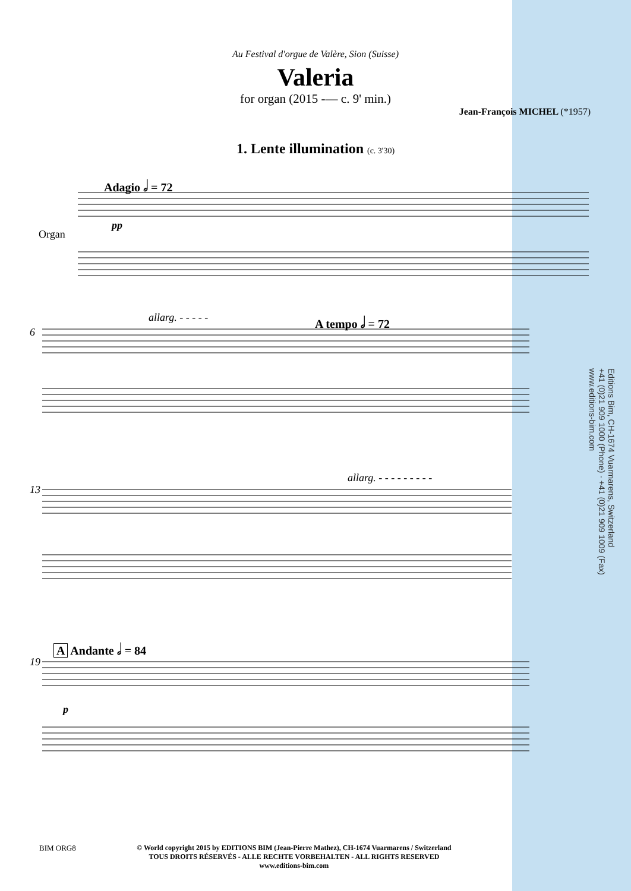Au Festival d'orgue de Valère, Sion (Suisse)
Valeria
for organ (2015 -— c. 9' min.)
Jean-François MICHEL (*1957)
1. Lente illumination (c. 3'30)
Adagio 𝅗𝅥 = 72
Organ
pp
allarg. - - - - - A tempo 𝅗𝅥 = 72
6
allarg. - - - - - - - - -
13
A Andante 𝅗𝅥 = 84
19
p
Editions Bim, CH-1674 Vuarmarens, Switzerland
+41 (0)21 909 1000 (Phone) - +41 (0)21 909 1009 (Fax)
www.editions-bim.com
BIM ORG8 © World copyright 2015 by EDITIONS BIM (Jean-Pierre Mathez), CH-1674 Vuarmarens / Switzerland
TOUS DROITS RÉSERVÉS - ALLE RECHTE VORBEHALTEN - ALL RIGHTS RESERVED
www.editions-bim.com